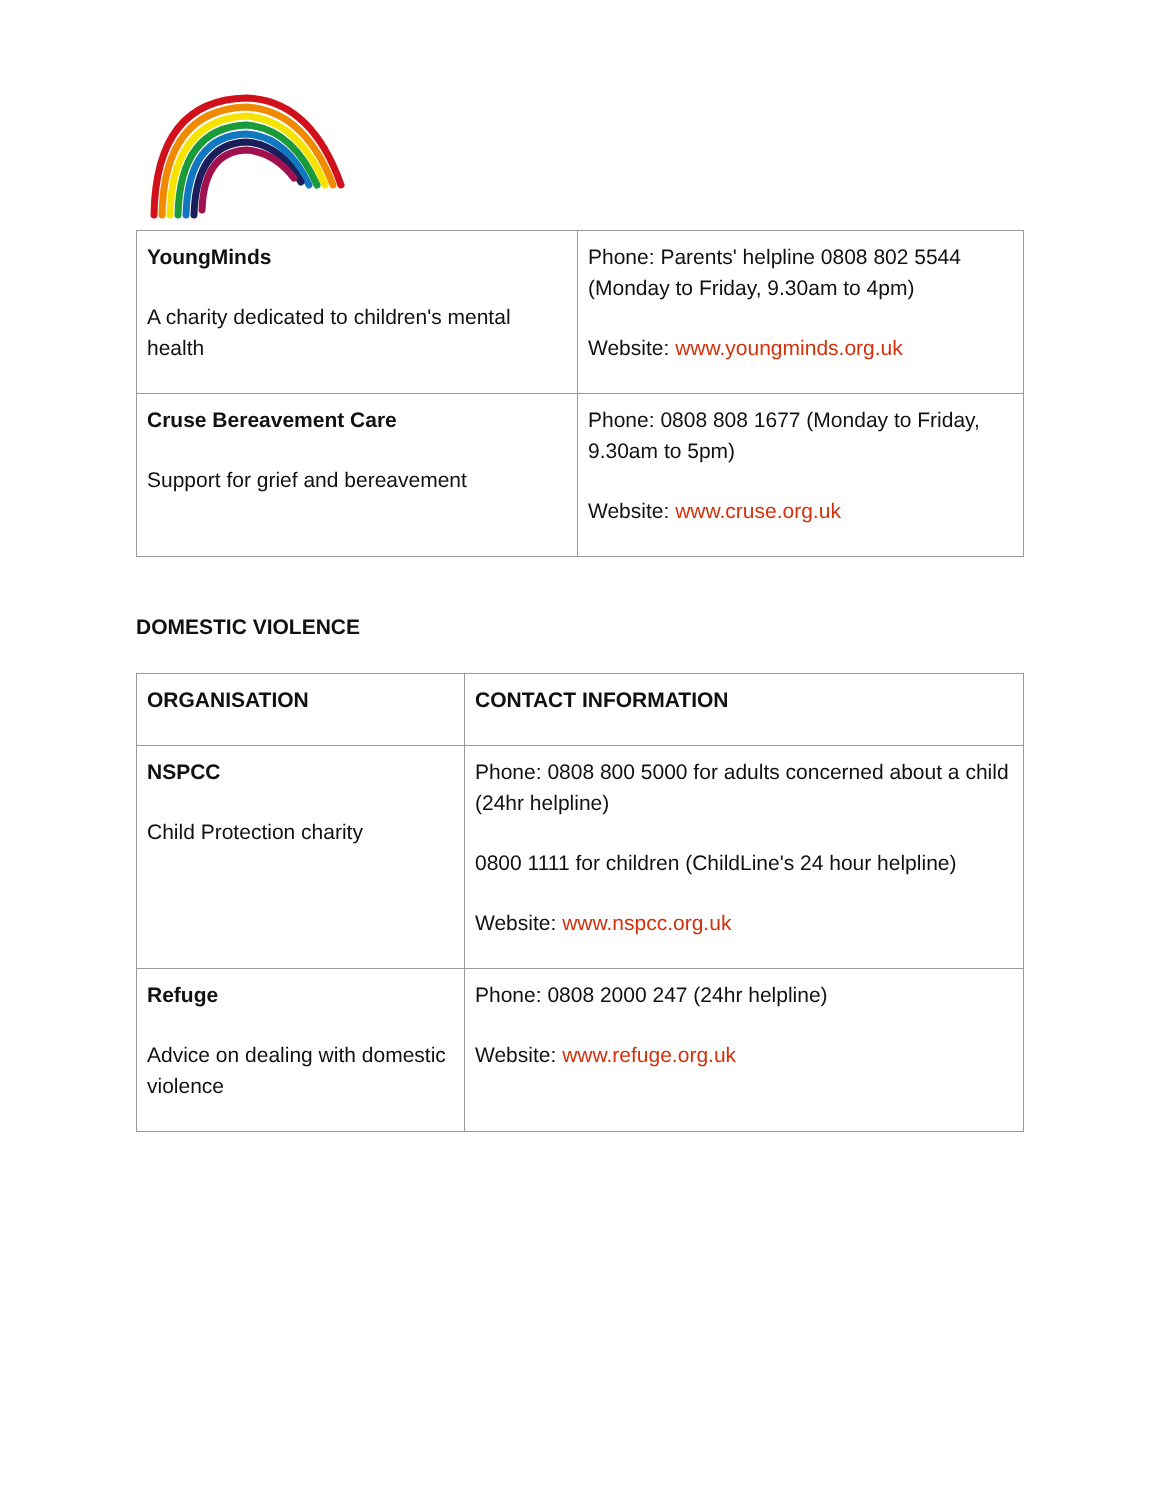| YoungMinds A charity dedicated to children's mental health | Phone: Parents' helpline 0808 802 5544 (Monday to Friday, 9.30am to 4pm) Website: www.youngminds.org.uk |
| Cruse Bereavement Care Support for grief and bereavement | Phone: 0808 808 1677 (Monday to Friday, 9.30am to 5pm) Website: www.cruse.org.uk |
DOMESTIC VIOLENCE
| ORGANISATION | CONTACT INFORMATION |
| NSPCC Child Protection charity | Phone: 0808 800 5000 for adults concerned about a child (24hr helpline) 0800 1111 for children (ChildLine's 24 hour helpline) Website: www.nspcc.org.uk |
| Refuge Advice on dealing with domestic violence | Phone: 0808 2000 247 (24hr helpline) Website: www.refuge.org.uk |